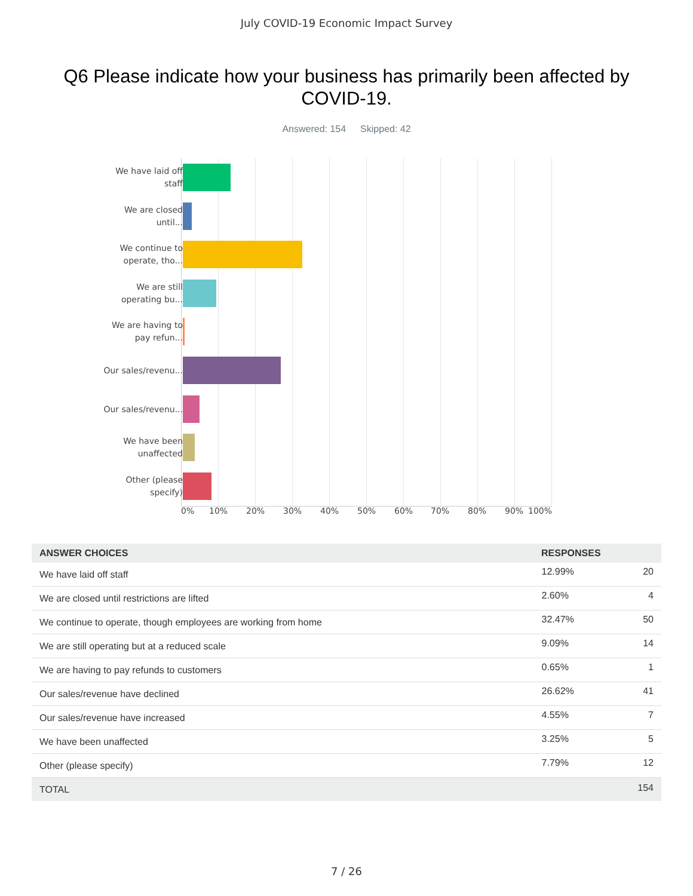July COVID-19 Economic Impact Survey
Q6 Please indicate how your business has primarily been affected by COVID-19.
Answered: 154 Skipped: 42
We have laid off staff
We are closed until...
We continue to operate, tho...
We are still operating bu...
We are having to pay refun...
Our sales/revenu...
Our sales/revenu...
We have been unaffected
Other (please specify)
0% 10% 20% 30% 40% 50% 60% 70% 80% 90% 100%
| ANSWER CHOICES | RESPONSES | |
| --- | --- | --- |
| We have laid off staff | 12.99% | 20 |
| We are closed until restrictions are lifted | 2.60% | 4 |
| We continue to operate, though employees are working from home | 32.47% | 50 |
| We are still operating but at a reduced scale | 9.09% | 14 |
| We are having to pay refunds to customers | 0.65% | 1 |
| Our sales/revenue have declined | 26.62% | 41 |
| Our sales/revenue have increased | 4.55% | 7 |
| We have been unaffected | 3.25% | 5 |
| Other (please specify) | 7.79% | 12 |
| TOTAL | | 154 |
7 / 26